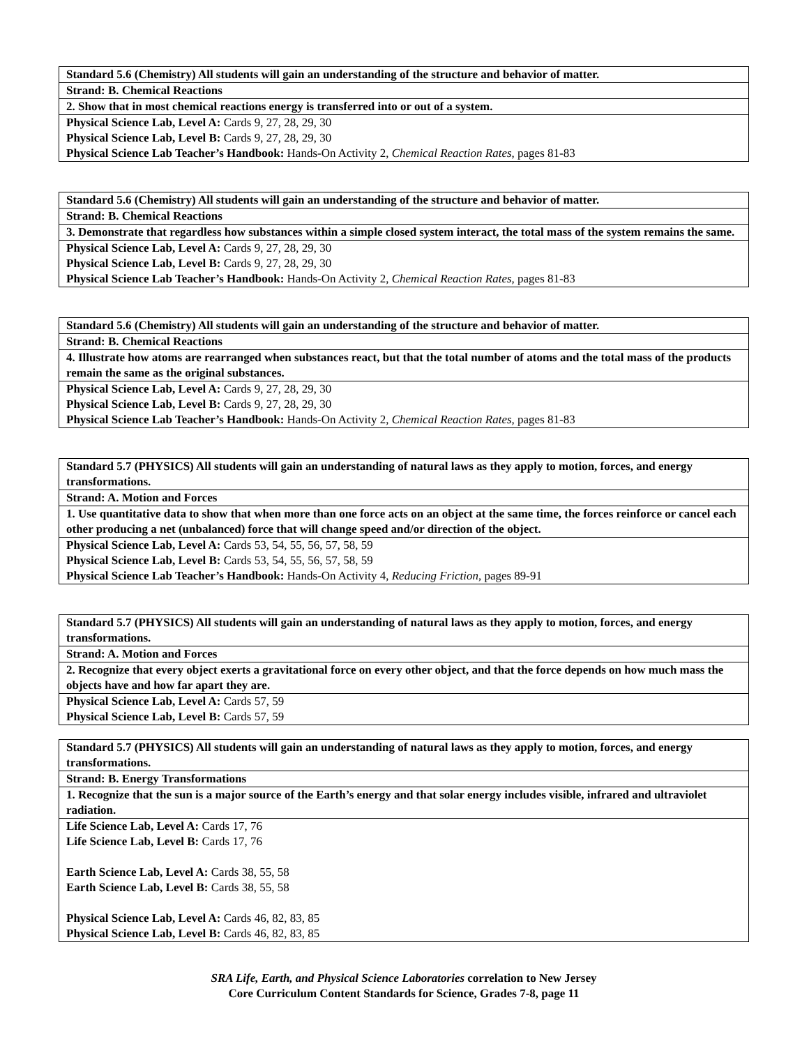| Standard 5.6 (Chemistry) All students will gain an understanding of the structure and behavior of matter. |
| Strand: B. Chemical Reactions |
| 2. Show that in most chemical reactions energy is transferred into or out of a system. |
| Physical Science Lab, Level A: Cards 9, 27, 28, 29, 30 Physical Science Lab, Level B: Cards 9, 27, 28, 29, 30 Physical Science Lab Teacher’s Handbook: Hands-On Activity 2, Chemical Reaction Rates, pages 81-83 |
| Standard 5.6 (Chemistry) All students will gain an understanding of the structure and behavior of matter. |
| Strand: B. Chemical Reactions |
| 3. Demonstrate that regardless how substances within a simple closed system interact, the total mass of the system remains the same. |
| Physical Science Lab, Level A: Cards 9, 27, 28, 29, 30 Physical Science Lab, Level B: Cards 9, 27, 28, 29, 30 Physical Science Lab Teacher’s Handbook: Hands-On Activity 2, Chemical Reaction Rates, pages 81-83 |
| Standard 5.6 (Chemistry) All students will gain an understanding of the structure and behavior of matter. |
| Strand: B. Chemical Reactions |
| 4. Illustrate how atoms are rearranged when substances react, but that the total number of atoms and the total mass of the products remain the same as the original substances. |
| Physical Science Lab, Level A: Cards 9, 27, 28, 29, 30 Physical Science Lab, Level B: Cards 9, 27, 28, 29, 30 Physical Science Lab Teacher’s Handbook: Hands-On Activity 2, Chemical Reaction Rates, pages 81-83 |
| Standard 5.7 (PHYSICS) All students will gain an understanding of natural laws as they apply to motion, forces, and energy transformations. |
| Strand: A. Motion and Forces |
| 1. Use quantitative data to show that when more than one force acts on an object at the same time, the forces reinforce or cancel each other producing a net (unbalanced) force that will change speed and/or direction of the object. |
| Physical Science Lab, Level A: Cards 53, 54, 55, 56, 57, 58, 59 Physical Science Lab, Level B: Cards 53, 54, 55, 56, 57, 58, 59 Physical Science Lab Teacher’s Handbook: Hands-On Activity 4, Reducing Friction, pages 89-91 |
| Standard 5.7 (PHYSICS) All students will gain an understanding of natural laws as they apply to motion, forces, and energy transformations. |
| Strand: A. Motion and Forces |
| 2. Recognize that every object exerts a gravitational force on every other object, and that the force depends on how much mass the objects have and how far apart they are. |
| Physical Science Lab, Level A: Cards 57, 59 Physical Science Lab, Level B: Cards 57, 59 |
| Standard 5.7 (PHYSICS) All students will gain an understanding of natural laws as they apply to motion, forces, and energy transformations. |
| Strand: B. Energy Transformations |
| 1. Recognize that the sun is a major source of the Earth’s energy and that solar energy includes visible, infrared and ultraviolet radiation. |
| Life Science Lab, Level A: Cards 17, 76 Life Science Lab, Level B: Cards 17, 76 Earth Science Lab, Level A: Cards 38, 55, 58 Earth Science Lab, Level B: Cards 38, 55, 58 Physical Science Lab, Level A: Cards 46, 82, 83, 85 Physical Science Lab, Level B: Cards 46, 82, 83, 85 |
SRA Life, Earth, and Physical Science Laboratories correlation to New Jersey
Core Curriculum Content Standards for Science, Grades 7-8, page 11